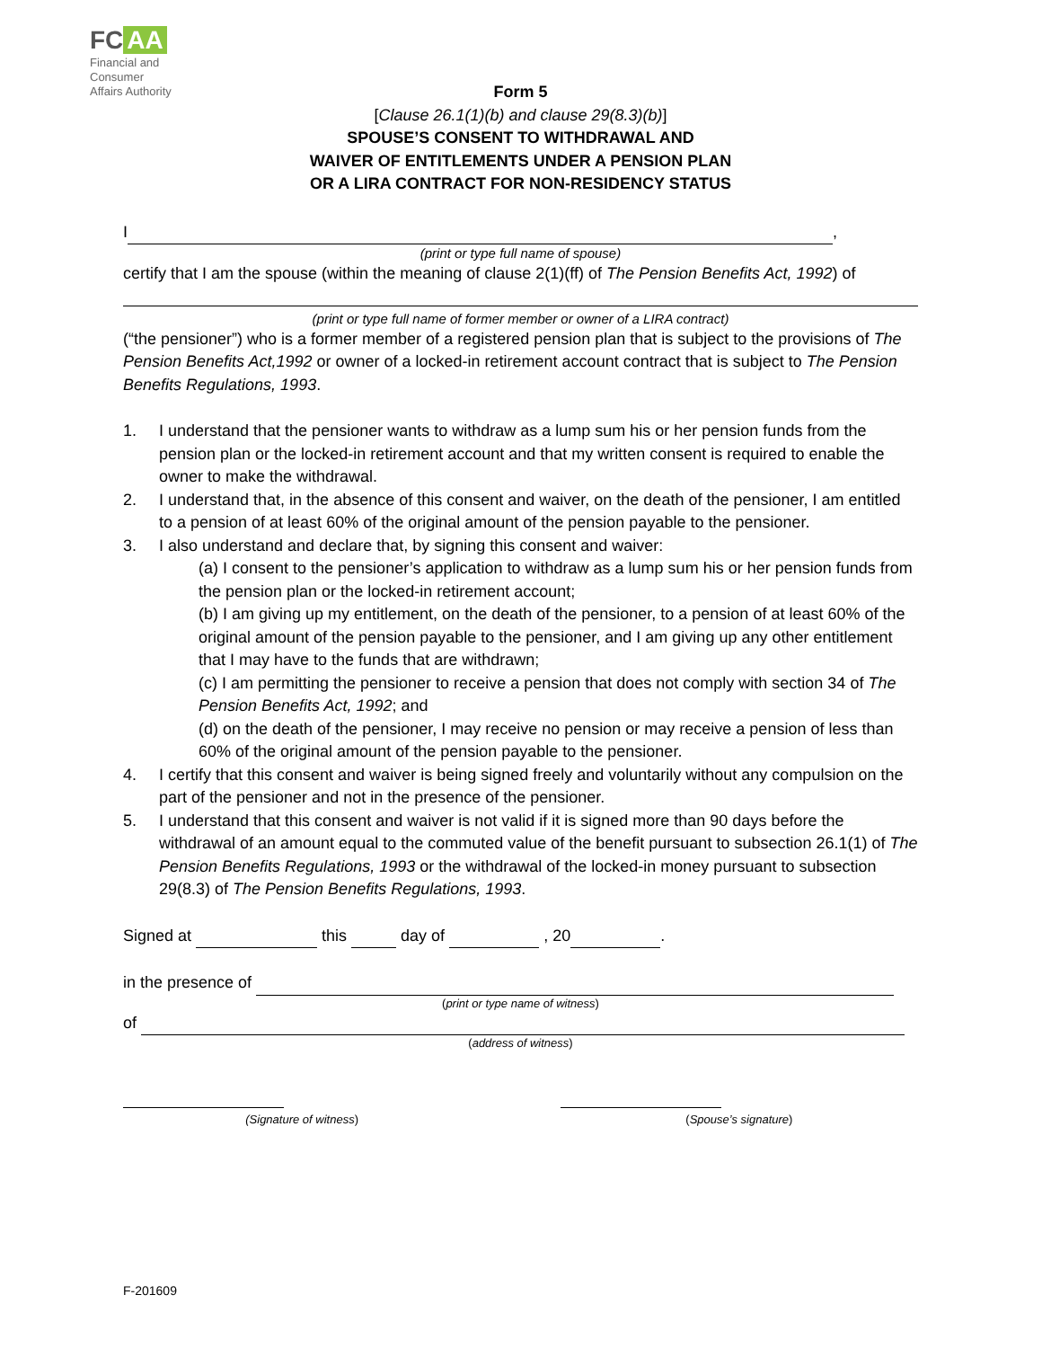FC AA
Financial and
Consumer
Affairs Authority
Form 5
[Clause 26.1(1)(b) and clause 29(8.3)(b)]
SPOUSE’S CONSENT TO WITHDRAWAL AND
WAIVER OF ENTITLEMENTS UNDER A PENSION PLAN
OR A LIRA CONTRACT FOR NON-RESIDENCY STATUS
I ,
(print or type full name of spouse)
certify that I am the spouse (within the meaning of clause 2(1)(ff) of The Pension Benefits Act, 1992) of
(print or type full name of former member or owner of a LIRA contract)
(“the pensioner”) who is a former member of a registered pension plan that is subject to the provisions of The Pension Benefits Act,1992 or owner of a locked-in retirement account contract that is subject to The Pension Benefits Regulations, 1993.
1. I understand that the pensioner wants to withdraw as a lump sum his or her pension funds from the pension plan or the locked-in retirement account and that my written consent is required to enable the owner to make the withdrawal.
2. I understand that, in the absence of this consent and waiver, on the death of the pensioner, I am entitled to a pension of at least 60% of the original amount of the pension payable to the pensioner.
3. I also understand and declare that, by signing this consent and waiver:
(a) I consent to the pensioner’s application to withdraw as a lump sum his or her pension funds from the pension plan or the locked-in retirement account;
(b) I am giving up my entitlement, on the death of the pensioner, to a pension of at least 60% of the original amount of the pension payable to the pensioner, and I am giving up any other entitlement that I may have to the funds that are withdrawn;
(c) I am permitting the pensioner to receive a pension that does not comply with section 34 of The Pension Benefits Act, 1992; and
(d) on the death of the pensioner, I may receive no pension or may receive a pension of less than 60% of the original amount of the pension payable to the pensioner.
4. I certify that this consent and waiver is being signed freely and voluntarily without any compulsion on the part of the pensioner and not in the presence of the pensioner.
5. I understand that this consent and waiver is not valid if it is signed more than 90 days before the withdrawal of an amount equal to the commuted value of the benefit pursuant to subsection 26.1(1) of The Pension Benefits Regulations, 1993 or the withdrawal of the locked-in money pursuant to subsection 29(8.3) of The Pension Benefits Regulations, 1993.
Signed at this day of , 20 .
in the presence of
(print or type name of witness)
of
(address of witness)
(Signature of witness) (Spouse’s signature)
F-201609